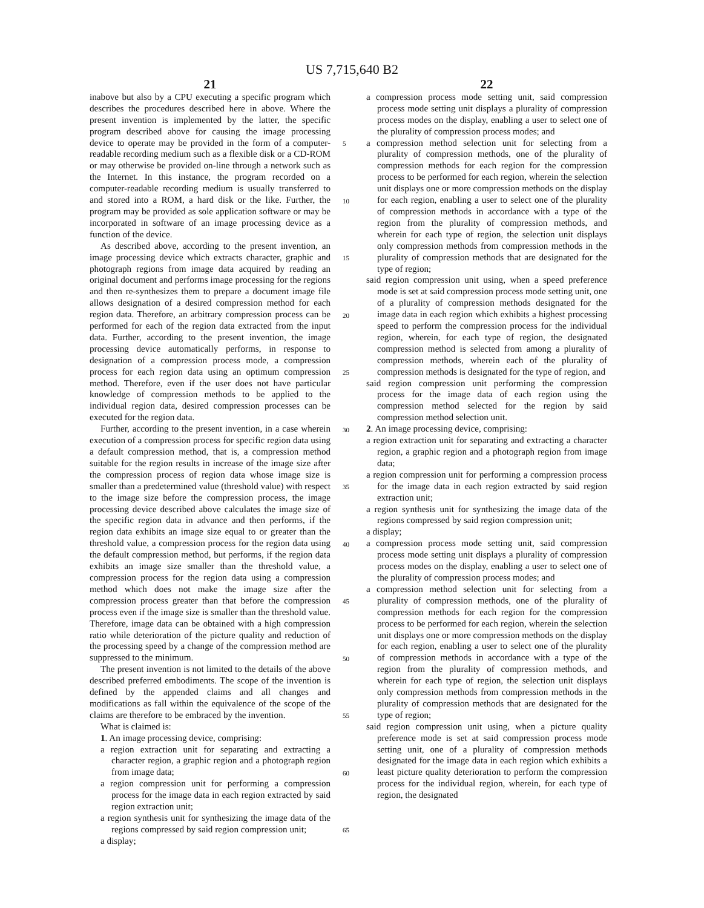US 7,715,640 B2
21
inabove but also by a CPU executing a specific program which describes the procedures described here in above. Where the present invention is implemented by the latter, the specific program described above for causing the image processing device to operate may be provided in the form of a computer-readable recording medium such as a flexible disk or a CD-ROM or may otherwise be provided on-line through a network such as the Internet. In this instance, the program recorded on a computer-readable recording medium is usually transferred to and stored into a ROM, a hard disk or the like. Further, the program may be provided as sole application software or may be incorporated in software of an image processing device as a function of the device.
As described above, according to the present invention, an image processing device which extracts character, graphic and photograph regions from image data acquired by reading an original document and performs image processing for the regions and then re-synthesizes them to prepare a document image file allows designation of a desired compression method for each region data. Therefore, an arbitrary compression process can be performed for each of the region data extracted from the input data. Further, according to the present invention, the image processing device automatically performs, in response to designation of a compression process mode, a compression process for each region data using an optimum compression method. Therefore, even if the user does not have particular knowledge of compression methods to be applied to the individual region data, desired compression processes can be executed for the region data.
Further, according to the present invention, in a case wherein execution of a compression process for specific region data using a default compression method, that is, a compression method suitable for the region results in increase of the image size after the compression process of region data whose image size is smaller than a predetermined value (threshold value) with respect to the image size before the compression process, the image processing device described above calculates the image size of the specific region data in advance and then performs, if the region data exhibits an image size equal to or greater than the threshold value, a compression process for the region data using the default compression method, but performs, if the region data exhibits an image size smaller than the threshold value, a compression process for the region data using a compression method which does not make the image size after the compression process greater than that before the compression process even if the image size is smaller than the threshold value. Therefore, image data can be obtained with a high compression ratio while deterioration of the picture quality and reduction of the processing speed by a change of the compression method are suppressed to the minimum.
The present invention is not limited to the details of the above described preferred embodiments. The scope of the invention is defined by the appended claims and all changes and modifications as fall within the equivalence of the scope of the claims are therefore to be embraced by the invention.
What is claimed is:
1. An image processing device, comprising:
a region extraction unit for separating and extracting a character region, a graphic region and a photograph region from image data;
a region compression unit for performing a compression process for the image data in each region extracted by said region extraction unit;
a region synthesis unit for synthesizing the image data of the regions compressed by said region compression unit;
a display;
5
10
15
20
25
30
35
40
45
50
55
60
65
22
a compression process mode setting unit, said compression process mode setting unit displays a plurality of compression process modes on the display, enabling a user to select one of the plurality of compression process modes; and
a compression method selection unit for selecting from a plurality of compression methods, one of the plurality of compression methods for each region for the compression process to be performed for each region, wherein the selection unit displays one or more compression methods on the display for each region, enabling a user to select one of the plurality of compression methods in accordance with a type of the region from the plurality of compression methods, and wherein for each type of region, the selection unit displays only compression methods from compression methods in the plurality of compression methods that are designated for the type of region;
said region compression unit using, when a speed preference mode is set at said compression process mode setting unit, one of a plurality of compression methods designated for the image data in each region which exhibits a highest processing speed to perform the compression process for the individual region, wherein, for each type of region, the designated compression method is selected from among a plurality of compression methods, wherein each of the plurality of compression methods is designated for the type of region, and
said region compression unit performing the compression process for the image data of each region using the compression method selected for the region by said compression method selection unit.
2. An image processing device, comprising:
a region extraction unit for separating and extracting a character region, a graphic region and a photograph region from image data;
a region compression unit for performing a compression process for the image data in each region extracted by said region extraction unit;
a region synthesis unit for synthesizing the image data of the regions compressed by said region compression unit;
a display;
a compression process mode setting unit, said compression process mode setting unit displays a plurality of compression process modes on the display, enabling a user to select one of the plurality of compression process modes; and
a compression method selection unit for selecting from a plurality of compression methods, one of the plurality of compression methods for each region for the compression process to be performed for each region, wherein the selection unit displays one or more compression methods on the display for each region, enabling a user to select one of the plurality of compression methods in accordance with a type of the region from the plurality of compression methods, and wherein for each type of region, the selection unit displays only compression methods from compression methods in the plurality of compression methods that are designated for the type of region;
said region compression unit using, when a picture quality preference mode is set at said compression process mode setting unit, one of a plurality of compression methods designated for the image data in each region which exhibits a least picture quality deterioration to perform the compression process for the individual region, wherein, for each type of region, the designated